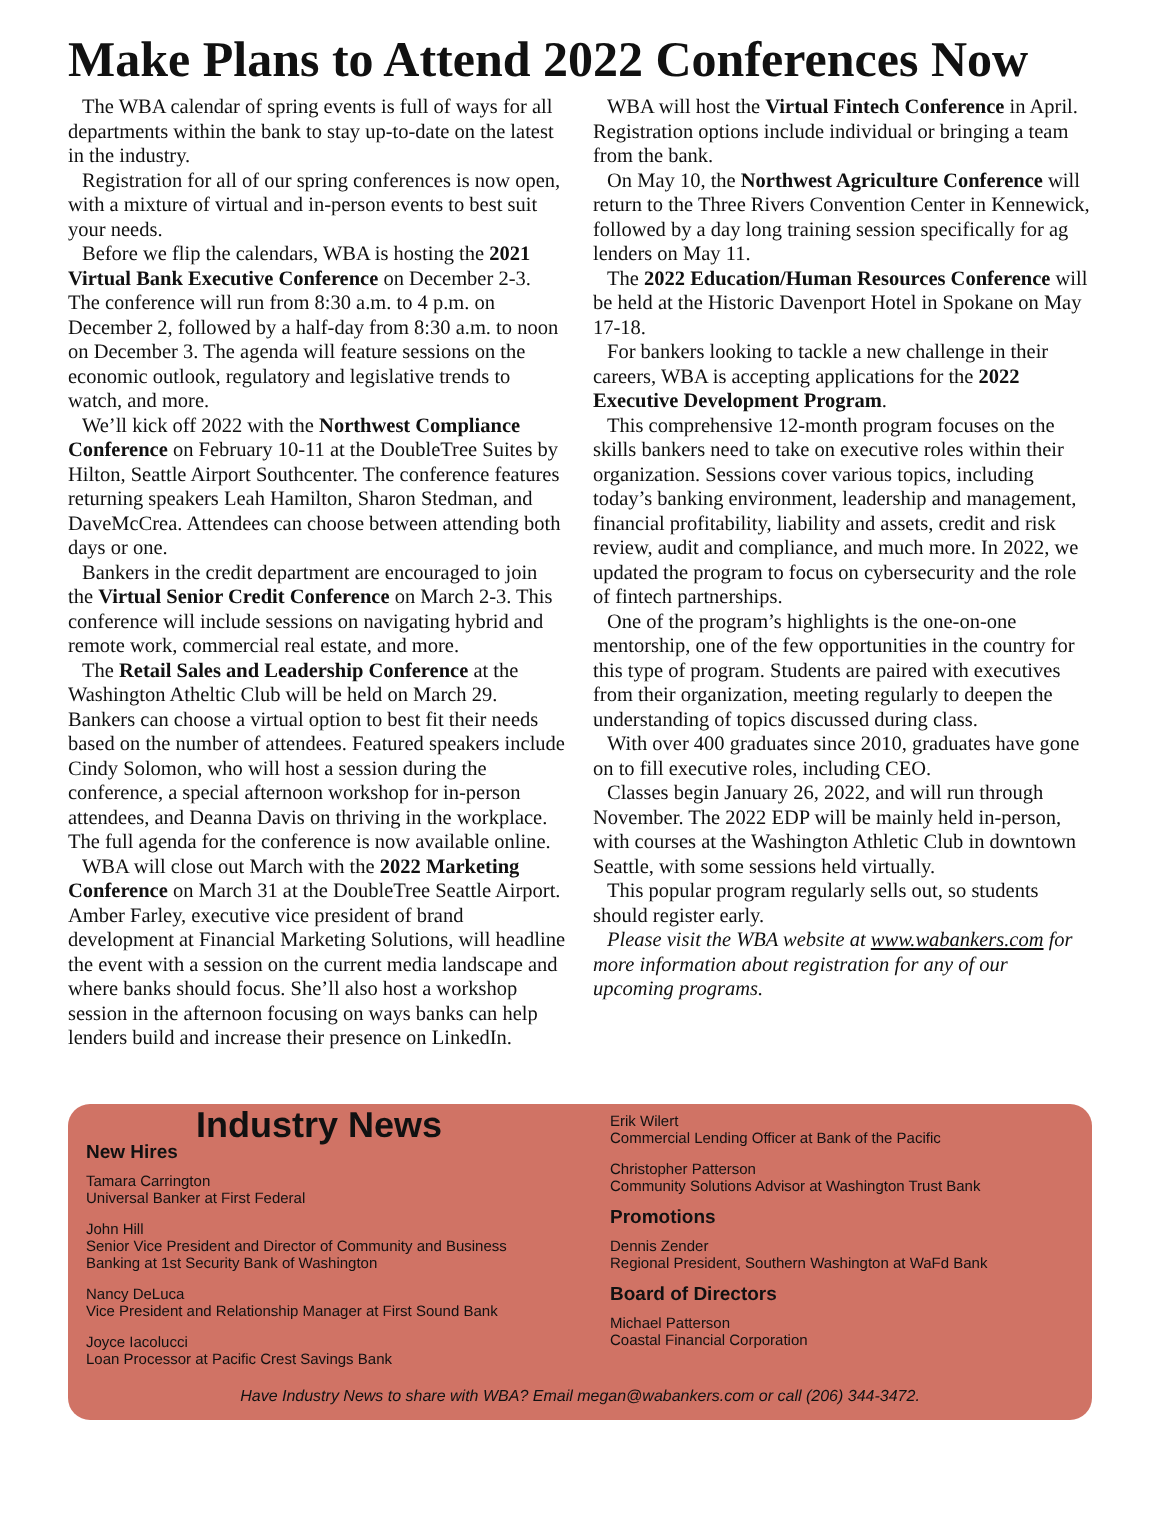Make Plans to Attend 2022 Conferences Now
The WBA calendar of spring events is full of ways for all departments within the bank to stay up-to-date on the latest in the industry.
Registration for all of our spring conferences is now open, with a mixture of virtual and in-person events to best suit your needs.
Before we flip the calendars, WBA is hosting the 2021 Virtual Bank Executive Conference on December 2-3. The conference will run from 8:30 a.m. to 4 p.m. on December 2, followed by a half-day from 8:30 a.m. to noon on December 3. The agenda will feature sessions on the economic outlook, regulatory and legislative trends to watch, and more.
We’ll kick off 2022 with the Northwest Compliance Conference on February 10-11 at the DoubleTree Suites by Hilton, Seattle Airport Southcenter. The conference features returning speakers Leah Hamilton, Sharon Stedman, and DaveMcCrea. Attendees can choose between attending both days or one.
Bankers in the credit department are encouraged to join the Virtual Senior Credit Conference on March 2-3. This conference will include sessions on navigating hybrid and remote work, commercial real estate, and more.
The Retail Sales and Leadership Conference at the Washington Atheltic Club will be held on March 29. Bankers can choose a virtual option to best fit their needs based on the number of attendees. Featured speakers include Cindy Solomon, who will host a session during the conference, a special afternoon workshop for in-person attendees, and Deanna Davis on thriving in the workplace. The full agenda for the conference is now available online.
WBA will close out March with the 2022 Marketing Conference on March 31 at the DoubleTree Seattle Airport. Amber Farley, executive vice president of brand development at Financial Marketing Solutions, will headline the event with a session on the current media landscape and where banks should focus. She’ll also host a workshop session in the afternoon focusing on ways banks can help lenders build and increase their presence on LinkedIn.
WBA will host the Virtual Fintech Conference in April. Registration options include individual or bringing a team from the bank.
On May 10, the Northwest Agriculture Conference will return to the Three Rivers Convention Center in Kennewick, followed by a day long training session specifically for ag lenders on May 11.
The 2022 Education/Human Resources Conference will be held at the Historic Davenport Hotel in Spokane on May 17-18.
For bankers looking to tackle a new challenge in their careers, WBA is accepting applications for the 2022 Executive Development Program.
This comprehensive 12-month program focuses on the skills bankers need to take on executive roles within their organization. Sessions cover various topics, including today’s banking environment, leadership and management, financial profitability, liability and assets, credit and risk review, audit and compliance, and much more. In 2022, we updated the program to focus on cybersecurity and the role of fintech partnerships.
One of the program’s highlights is the one-on-one mentorship, one of the few opportunities in the country for this type of program. Students are paired with executives from their organization, meeting regularly to deepen the understanding of topics discussed during class.
With over 400 graduates since 2010, graduates have gone on to fill executive roles, including CEO.
Classes begin January 26, 2022, and will run through November. The 2022 EDP will be mainly held in-person, with courses at the Washington Athletic Club in downtown Seattle, with some sessions held virtually.
This popular program regularly sells out, so students should register early.
Please visit the WBA website at www.wabankers.com for more information about registration for any of our upcoming programs.
Industry News
New Hires
Tamara Carrington
Universal Banker at First Federal
John Hill
Senior Vice President and Director of Community and Business Banking at 1st Security Bank of Washington
Nancy DeLuca
Vice President and Relationship Manager at First Sound Bank
Joyce Iacolucci
Loan Processor at Pacific Crest Savings Bank
Erik Wilert
Commercial Lending Officer at Bank of the Pacific
Christopher Patterson
Community Solutions Advisor at Washington Trust Bank
Promotions
Dennis Zender
Regional President, Southern Washington at WaFd Bank
Board of Directors
Michael Patterson
Coastal Financial Corporation
Have Industry News to share with WBA? Email megan@wabankers.com or call (206) 344-3472.